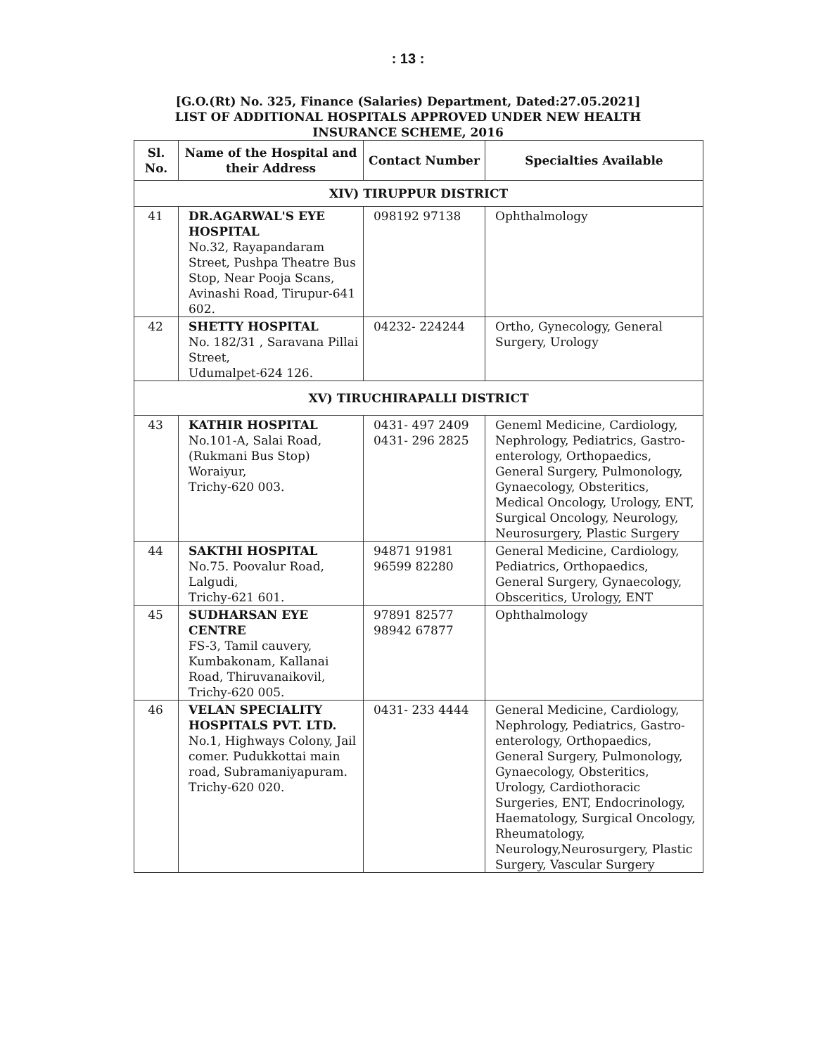: 13 :
[G.O.(Rt) No. 325, Finance (Salaries) Department, Dated:27.05.2021]
LIST OF ADDITIONAL HOSPITALS APPROVED UNDER NEW HEALTH
INSURANCE SCHEME, 2016
| Sl. No. | Name of the Hospital and their Address | Contact Number | Specialties Available |
| --- | --- | --- | --- |
| XIV) TIRUPPUR DISTRICT | | | |
| 41 | DR.AGARWAL'S EYE HOSPITAL No.32, Rayapandaram Street, Pushpa Theatre Bus Stop, Near Pooja Scans, Avinashi Road, Tirupur-641 602. | 098192 97138 | Ophthalmology |
| 42 | SHETTY HOSPITAL No. 182/31 , Saravana Pillai Street, Udumalpet-624 126. | 04232- 224244 | Ortho, Gynecology, General Surgery, Urology |
| XV) TIRUCHIRAPALLI DISTRICT | | | |
| 43 | KATHIR HOSPITAL No.101-A, Salai Road, (Rukmani Bus Stop) Woraiyur, Trichy-620 003. | 0431- 497 2409 0431- 296 2825 | Geneml Medicine, Cardiology, Nephrology, Pediatrics, Gastro- enterology, Orthopaedics, General Surgery, Pulmonology, Gynaecology, Obsteritics, Medical Oncology, Urology, ENT, Surgical Oncology, Neurology, Neurosurgery, Plastic Surgery |
| 44 | SAKTHI HOSPITAL No.75. Poovalur Road, Lalgudi, Trichy-621 601. | 94871 91981 96599 82280 | General Medicine, Cardiology, Pediatrics, Orthopaedics, General Surgery, Gynaecology, Obsceritics, Urology, ENT |
| 45 | SUDHARSAN EYE CENTRE FS-3, Tamil cauvery, Kumbakonam, Kallanai Road, Thiruvanaikovil, Trichy-620 005. | 97891 82577 98942 67877 | Ophthalmology |
| 46 | VELAN SPECIALITY HOSPITALS PVT. LTD. No.1, Highways Colony, Jail comer. Pudukkottai main road, Subramaniyapuram. Trichy-620 020. | 0431- 233 4444 | General Medicine, Cardiology, Nephrology, Pediatrics, Gastro-enterology, Orthopaedics, General Surgery, Pulmonology, Gynaecology, Obsteritics, Urology, Cardiothoracic Surgeries, ENT, Endocrinology, Haematology, Surgical Oncology, Rheumatology, Neurology,Neurosurgery, Plastic Surgery, Vascular Surgery |